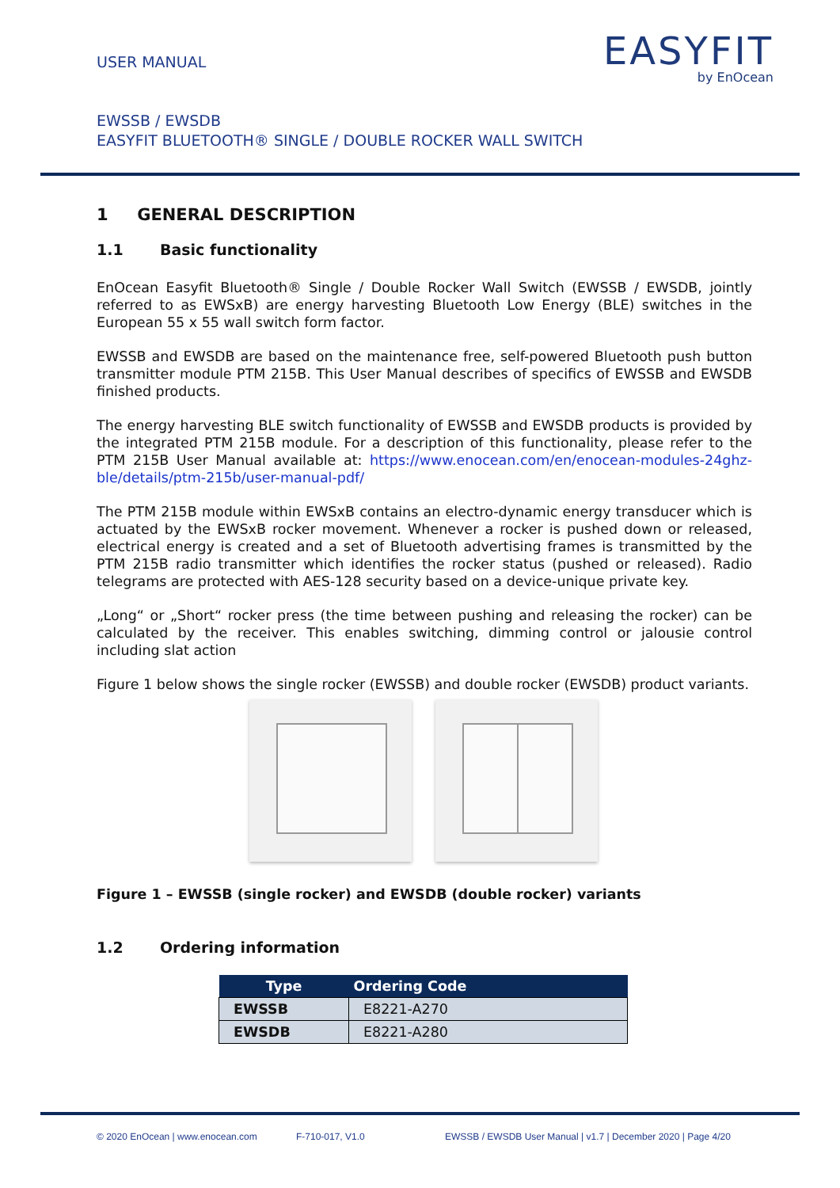USER MANUAL
EASYFIT
by EnOcean
EWSSB / EWSDB
EASYFIT BLUETOOTH® SINGLE / DOUBLE ROCKER WALL SWITCH
1 GENERAL DESCRIPTION
1.1 Basic functionality
EnOcean Easyfit Bluetooth® Single / Double Rocker Wall Switch (EWSSB / EWSDB, jointly referred to as EWSxB) are energy harvesting Bluetooth Low Energy (BLE) switches in the European 55 x 55 wall switch form factor.
EWSSB and EWSDB are based on the maintenance free, self-powered Bluetooth push button transmitter module PTM 215B. This User Manual describes of specifics of EWSSB and EWSDB finished products.
The energy harvesting BLE switch functionality of EWSSB and EWSDB products is provided by the integrated PTM 215B module. For a description of this functionality, please refer to the PTM 215B User Manual available at: https://www.enocean.com/en/enocean-modules-24ghz-ble/details/ptm-215b/user-manual-pdf/
The PTM 215B module within EWSxB contains an electro-dynamic energy transducer which is actuated by the EWSxB rocker movement. Whenever a rocker is pushed down or released, electrical energy is created and a set of Bluetooth advertising frames is transmitted by the PTM 215B radio transmitter which identifies the rocker status (pushed or released). Radio telegrams are protected with AES-128 security based on a device-unique private key.
„Long“ or „Short“ rocker press (the time between pushing and releasing the rocker) can be calculated by the receiver. This enables switching, dimming control or jalousie control including slat action
Figure 1 below shows the single rocker (EWSSB) and double rocker (EWSDB) product variants.
Figure 1 – EWSSB (single rocker) and EWSDB (double rocker) variants
1.2 Ordering information
| Type | Ordering Code |
| --- | --- |
| EWSSB | E8221-A270 |
| EWSDB | E8221-A280 |
© 2020 EnOcean | www.enocean.com F-710-017, V1.0 EWSSB / EWSDB User Manual | v1.7 | December 2020 | Page 4/20